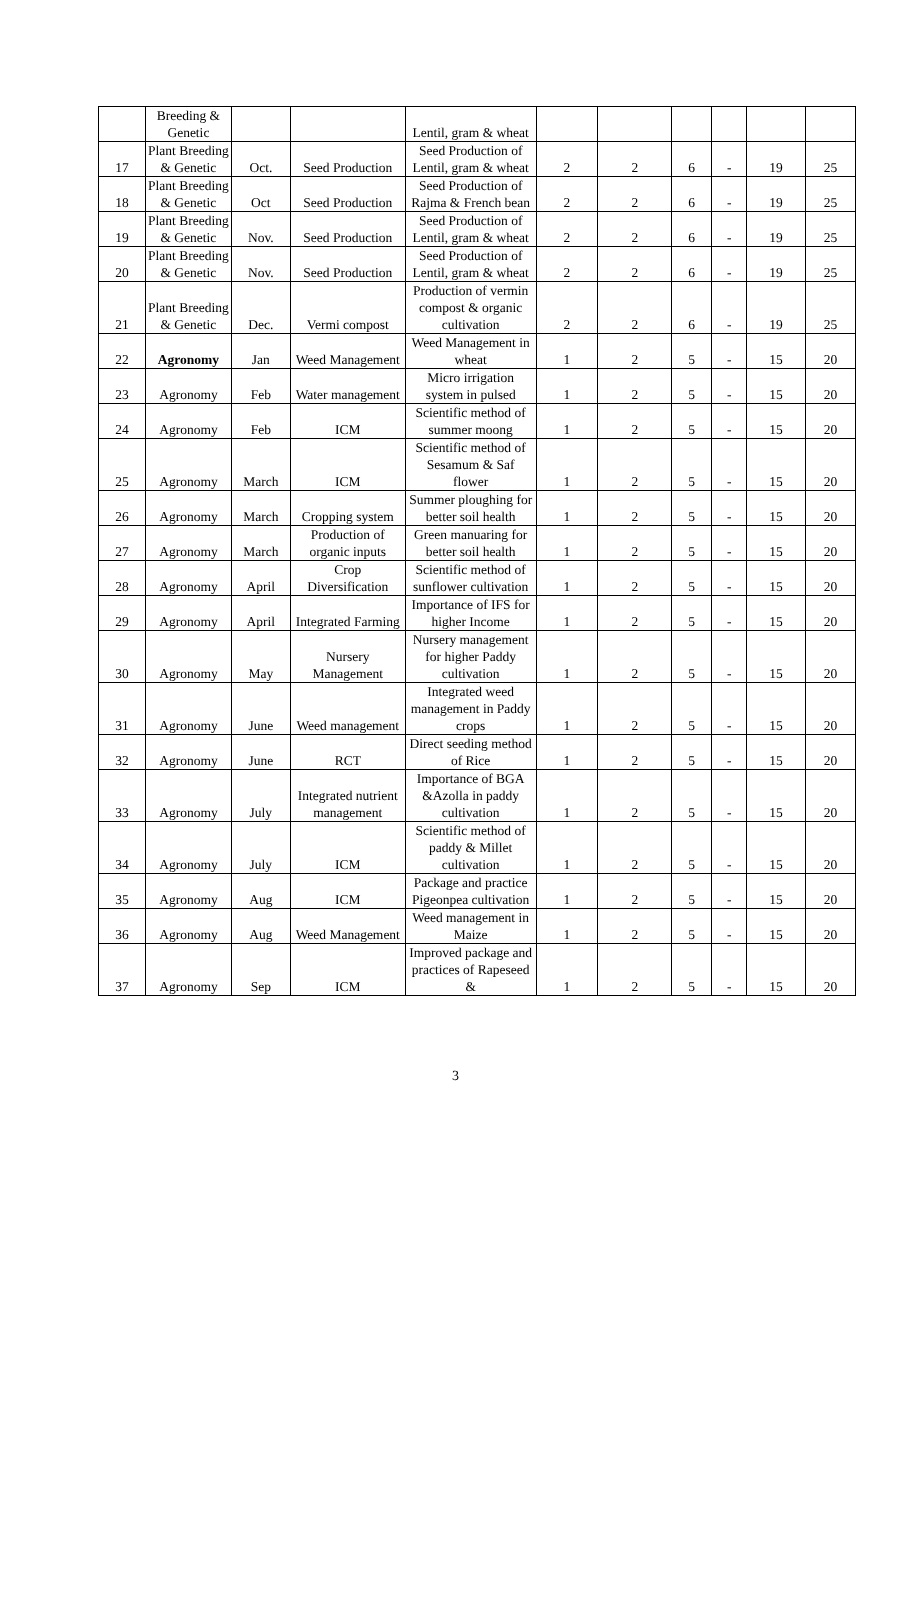| | Breeding & Genetic | | | Lentil, gram & wheat | | | | | | |
| 17 | Plant Breeding & Genetic | Oct. | Seed Production | Seed Production of Lentil, gram & wheat | 2 | 2 | 6 | - | 19 | 25 |
| 18 | Plant Breeding & Genetic | Oct | Seed Production | Seed Production of Rajma & French bean | 2 | 2 | 6 | - | 19 | 25 |
| 19 | Plant Breeding & Genetic | Nov. | Seed Production | Seed Production of Lentil, gram & wheat | 2 | 2 | 6 | - | 19 | 25 |
| 20 | Plant Breeding & Genetic | Nov. | Seed Production | Seed Production of Lentil, gram & wheat | 2 | 2 | 6 | - | 19 | 25 |
| 21 | Plant Breeding & Genetic | Dec. | Vermi compost | Production of vermin compost & organic cultivation | 2 | 2 | 6 | - | 19 | 25 |
| 22 | Agronomy | Jan | Weed Management | Weed Management in wheat | 1 | 2 | 5 | - | 15 | 20 |
| 23 | Agronomy | Feb | Water management | Micro irrigation system in pulsed | 1 | 2 | 5 | - | 15 | 20 |
| 24 | Agronomy | Feb | ICM | Scientific method of summer moong | 1 | 2 | 5 | - | 15 | 20 |
| 25 | Agronomy | March | ICM | Scientific method of Sesamum & Saf flower | 1 | 2 | 5 | - | 15 | 20 |
| 26 | Agronomy | March | Cropping system | Summer ploughing for better soil health | 1 | 2 | 5 | - | 15 | 20 |
| 27 | Agronomy | March | Production of organic inputs | Green manuaring for better soil health | 1 | 2 | 5 | - | 15 | 20 |
| 28 | Agronomy | April | Crop Diversification | Scientific method of sunflower cultivation | 1 | 2 | 5 | - | 15 | 20 |
| 29 | Agronomy | April | Integrated Farming | Importance of IFS for higher Income | 1 | 2 | 5 | - | 15 | 20 |
| 30 | Agronomy | May | Nursery Management | Nursery management for higher Paddy cultivation | 1 | 2 | 5 | - | 15 | 20 |
| 31 | Agronomy | June | Weed management | Integrated weed management in Paddy crops | 1 | 2 | 5 | - | 15 | 20 |
| 32 | Agronomy | June | RCT | Direct seeding method of Rice | 1 | 2 | 5 | - | 15 | 20 |
| 33 | Agronomy | July | Integrated nutrient management | Importance of BGA &Azolla in paddy cultivation | 1 | 2 | 5 | - | 15 | 20 |
| 34 | Agronomy | July | ICM | Scientific method of paddy & Millet cultivation | 1 | 2 | 5 | - | 15 | 20 |
| 35 | Agronomy | Aug | ICM | Package and practice Pigeonpea cultivation | 1 | 2 | 5 | - | 15 | 20 |
| 36 | Agronomy | Aug | Weed Management | Weed management in Maize | 1 | 2 | 5 | - | 15 | 20 |
| 37 | Agronomy | Sep | ICM | Improved package and practices of Rapeseed & | 1 | 2 | 5 | - | 15 | 20 |
3